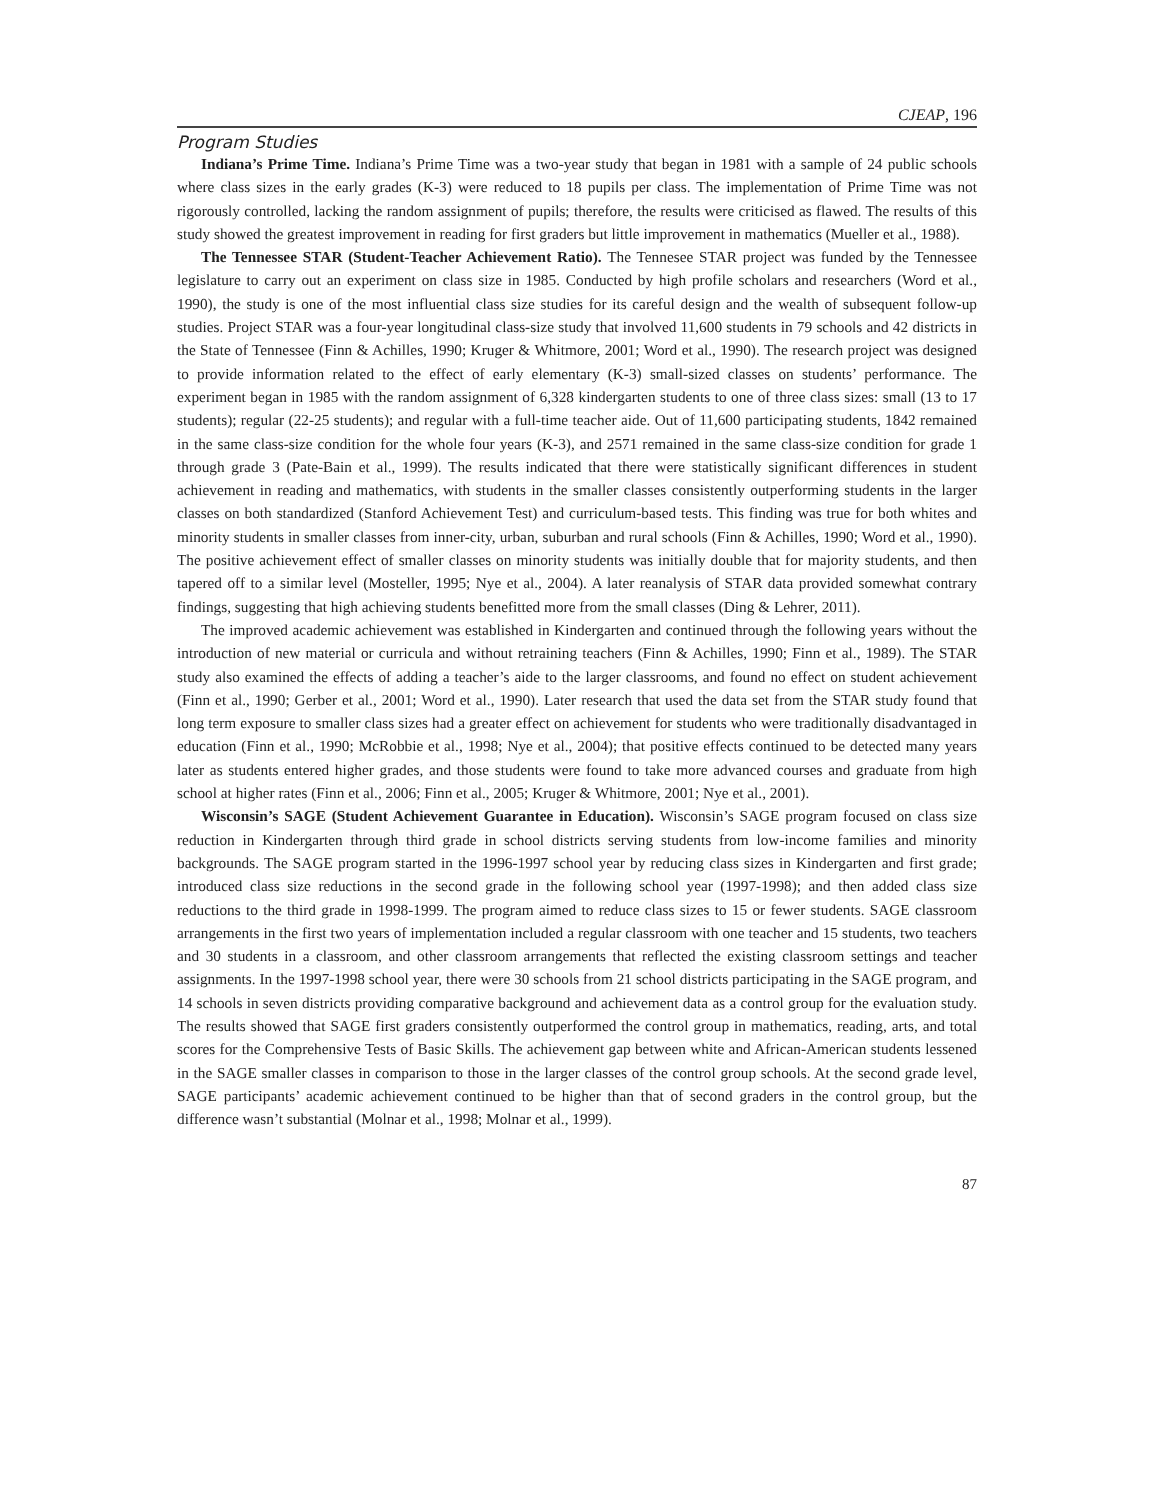CJEAP, 196
Program Studies
Indiana’s Prime Time. Indiana’s Prime Time was a two-year study that began in 1981 with a sample of 24 public schools where class sizes in the early grades (K-3) were reduced to 18 pupils per class. The implementation of Prime Time was not rigorously controlled, lacking the random assignment of pupils; therefore, the results were criticised as flawed. The results of this study showed the greatest improvement in reading for first graders but little improvement in mathematics (Mueller et al., 1988).
The Tennessee STAR (Student-Teacher Achievement Ratio). The Tennesee STAR project was funded by the Tennessee legislature to carry out an experiment on class size in 1985. Conducted by high profile scholars and researchers (Word et al., 1990), the study is one of the most influential class size studies for its careful design and the wealth of subsequent follow-up studies. Project STAR was a four-year longitudinal class-size study that involved 11,600 students in 79 schools and 42 districts in the State of Tennessee (Finn & Achilles, 1990; Kruger & Whitmore, 2001; Word et al., 1990). The research project was designed to provide information related to the effect of early elementary (K-3) small-sized classes on students’ performance. The experiment began in 1985 with the random assignment of 6,328 kindergarten students to one of three class sizes: small (13 to 17 students); regular (22-25 students); and regular with a full-time teacher aide. Out of 11,600 participating students, 1842 remained in the same class-size condition for the whole four years (K-3), and 2571 remained in the same class-size condition for grade 1 through grade 3 (Pate-Bain et al., 1999). The results indicated that there were statistically significant differences in student achievement in reading and mathematics, with students in the smaller classes consistently outperforming students in the larger classes on both standardized (Stanford Achievement Test) and curriculum-based tests. This finding was true for both whites and minority students in smaller classes from inner-city, urban, suburban and rural schools (Finn & Achilles, 1990; Word et al., 1990). The positive achievement effect of smaller classes on minority students was initially double that for majority students, and then tapered off to a similar level (Mosteller, 1995; Nye et al., 2004). A later reanalysis of STAR data provided somewhat contrary findings, suggesting that high achieving students benefitted more from the small classes (Ding & Lehrer, 2011).
The improved academic achievement was established in Kindergarten and continued through the following years without the introduction of new material or curricula and without retraining teachers (Finn & Achilles, 1990; Finn et al., 1989). The STAR study also examined the effects of adding a teacher’s aide to the larger classrooms, and found no effect on student achievement (Finn et al., 1990; Gerber et al., 2001; Word et al., 1990). Later research that used the data set from the STAR study found that long term exposure to smaller class sizes had a greater effect on achievement for students who were traditionally disadvantaged in education (Finn et al., 1990; McRobbie et al., 1998; Nye et al., 2004); that positive effects continued to be detected many years later as students entered higher grades, and those students were found to take more advanced courses and graduate from high school at higher rates (Finn et al., 2006; Finn et al., 2005; Kruger & Whitmore, 2001; Nye et al., 2001).
Wisconsin’s SAGE (Student Achievement Guarantee in Education). Wisconsin’s SAGE program focused on class size reduction in Kindergarten through third grade in school districts serving students from low-income families and minority backgrounds. The SAGE program started in the 1996-1997 school year by reducing class sizes in Kindergarten and first grade; introduced class size reductions in the second grade in the following school year (1997-1998); and then added class size reductions to the third grade in 1998-1999. The program aimed to reduce class sizes to 15 or fewer students. SAGE classroom arrangements in the first two years of implementation included a regular classroom with one teacher and 15 students, two teachers and 30 students in a classroom, and other classroom arrangements that reflected the existing classroom settings and teacher assignments. In the 1997-1998 school year, there were 30 schools from 21 school districts participating in the SAGE program, and 14 schools in seven districts providing comparative background and achievement data as a control group for the evaluation study. The results showed that SAGE first graders consistently outperformed the control group in mathematics, reading, arts, and total scores for the Comprehensive Tests of Basic Skills. The achievement gap between white and African-American students lessened in the SAGE smaller classes in comparison to those in the larger classes of the control group schools. At the second grade level, SAGE participants’ academic achievement continued to be higher than that of second graders in the control group, but the difference wasn’t substantial (Molnar et al., 1998; Molnar et al., 1999).
87